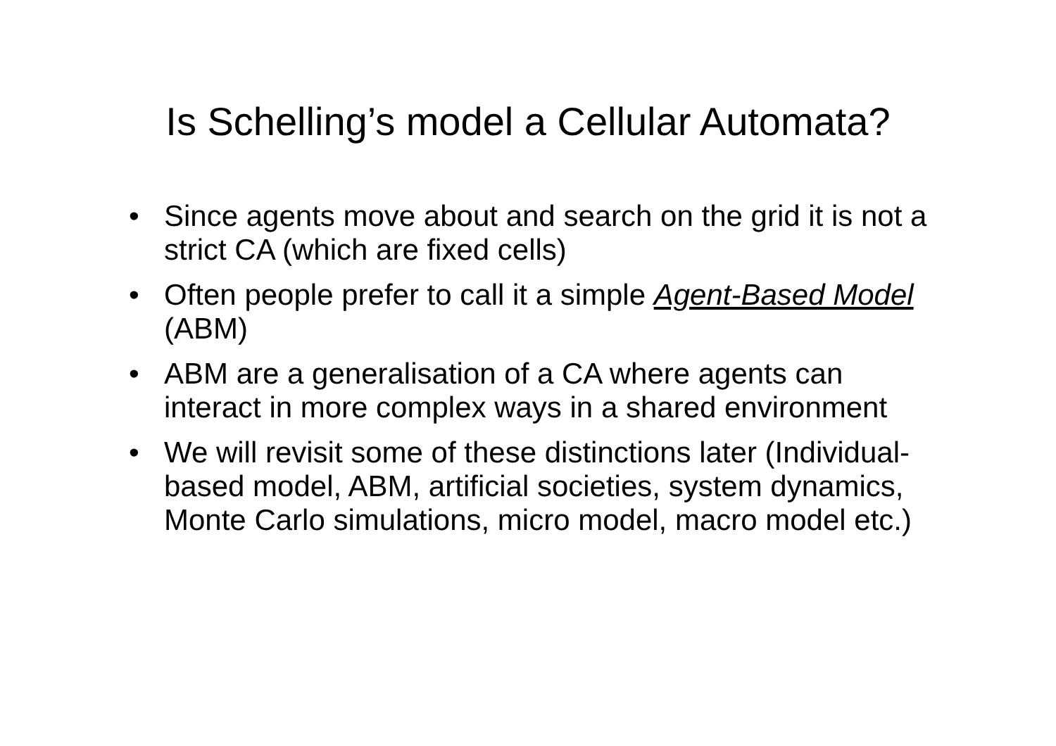Is Schelling’s model a Cellular Automata?
• Since agents move about and search on the grid it is not a strict CA (which are fixed cells)
• Often people prefer to call it a simple Agent-Based Model (ABM)
• ABM are a generalisation of a CA where agents can interact in more complex ways in a shared environment
• We will revisit some of these distinctions later (Individual-based model, ABM, artificial societies, system dynamics, Monte Carlo simulations, micro model, macro model etc.)